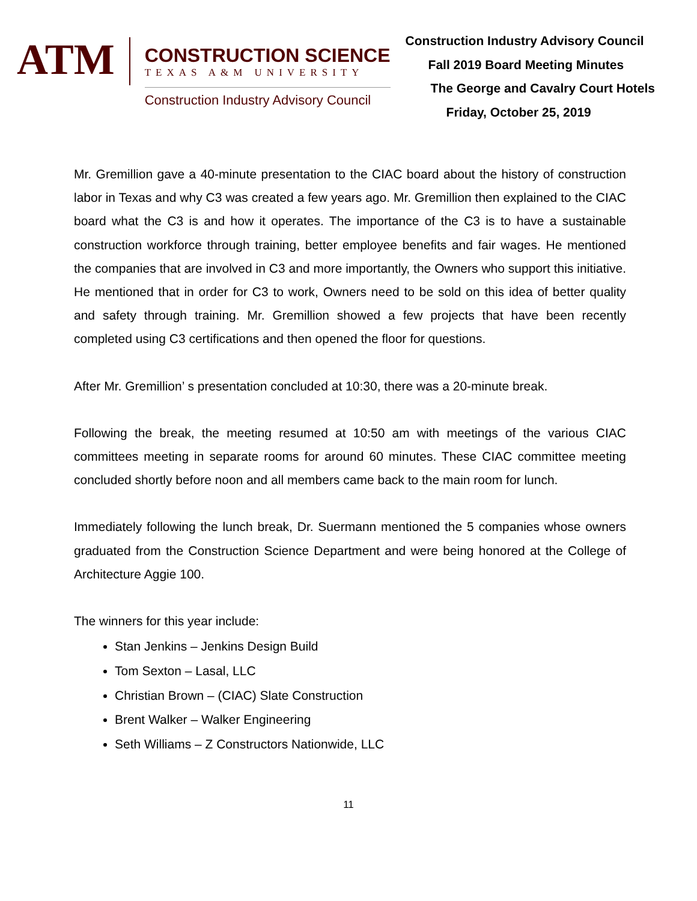ATM
CONSTRUCTION SCIENCE
TEXAS A&M UNIVERSITY
Construction Industry Advisory Council
Construction Industry Advisory Council
Fall 2019 Board Meeting Minutes
The George and Cavalry Court Hotels
Friday, October 25, 2019
Mr. Gremillion gave a 40-minute presentation to the CIAC board about the history of construction labor in Texas and why C3 was created a few years ago. Mr. Gremillion then explained to the CIAC board what the C3 is and how it operates. The importance of the C3 is to have a sustainable construction workforce through training, better employee benefits and fair wages. He mentioned the companies that are involved in C3 and more importantly, the Owners who support this initiative. He mentioned that in order for C3 to work, Owners need to be sold on this idea of better quality and safety through training. Mr. Gremillion showed a few projects that have been recently completed using C3 certifications and then opened the floor for questions.
After Mr. Gremillion’ s presentation concluded at 10:30, there was a 20-minute break.
Following the break, the meeting resumed at 10:50 am with meetings of the various CIAC committees meeting in separate rooms for around 60 minutes. These CIAC committee meeting concluded shortly before noon and all members came back to the main room for lunch.
Immediately following the lunch break, Dr. Suermann mentioned the 5 companies whose owners graduated from the Construction Science Department and were being honored at the College of Architecture Aggie 100.
The winners for this year include:
Stan Jenkins – Jenkins Design Build
Tom Sexton – Lasal, LLC
Christian Brown – (CIAC) Slate Construction
Brent Walker – Walker Engineering
Seth Williams – Z Constructors Nationwide, LLC
11